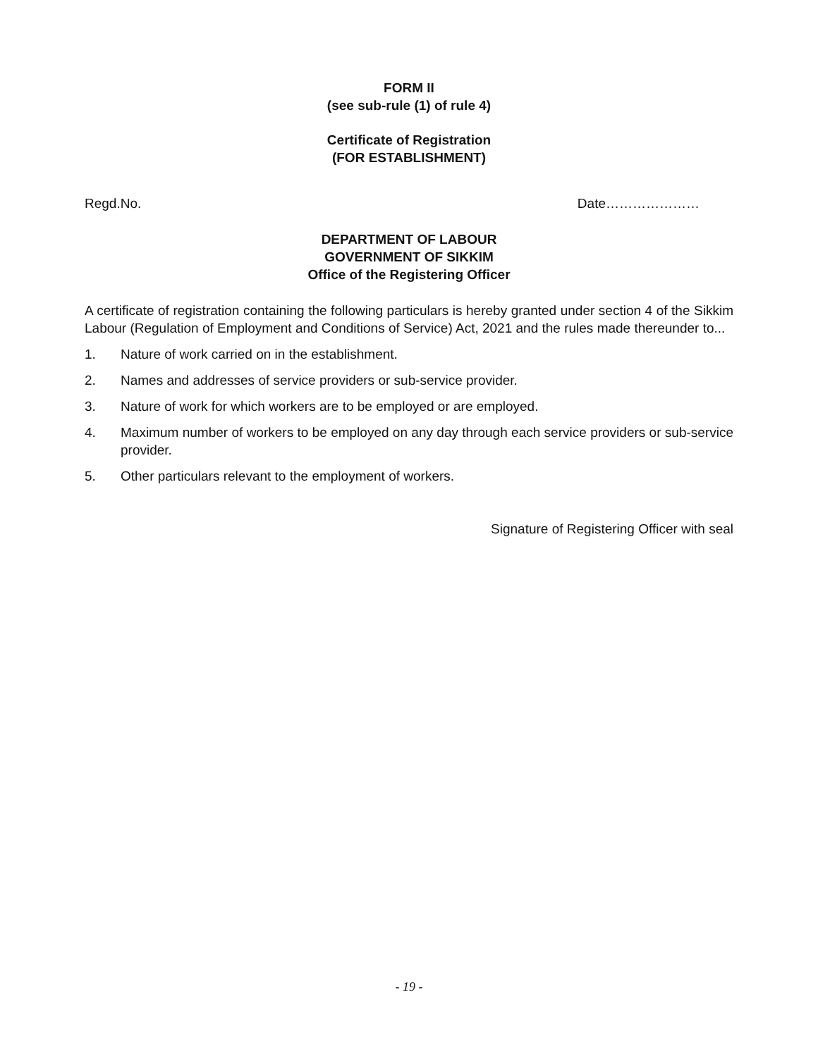FORM II
(see sub-rule (1) of rule 4)
Certificate of Registration
(FOR ESTABLISHMENT)
Regd.No. Date…………………
DEPARTMENT OF LABOUR
GOVERNMENT OF SIKKIM
Office of the Registering Officer
A certificate of registration containing the following particulars is hereby granted under section 4 of the Sikkim Labour (Regulation of Employment and Conditions of Service) Act, 2021 and the rules made thereunder to...
1. Nature of work carried on in the establishment.
2. Names and addresses of service providers or sub-service provider.
3. Nature of work for which workers are to be employed or are employed.
4. Maximum number of workers to be employed on any day through each service providers or sub-service provider.
5. Other particulars relevant to the employment of workers.
Signature of Registering Officer with seal
- 19 -